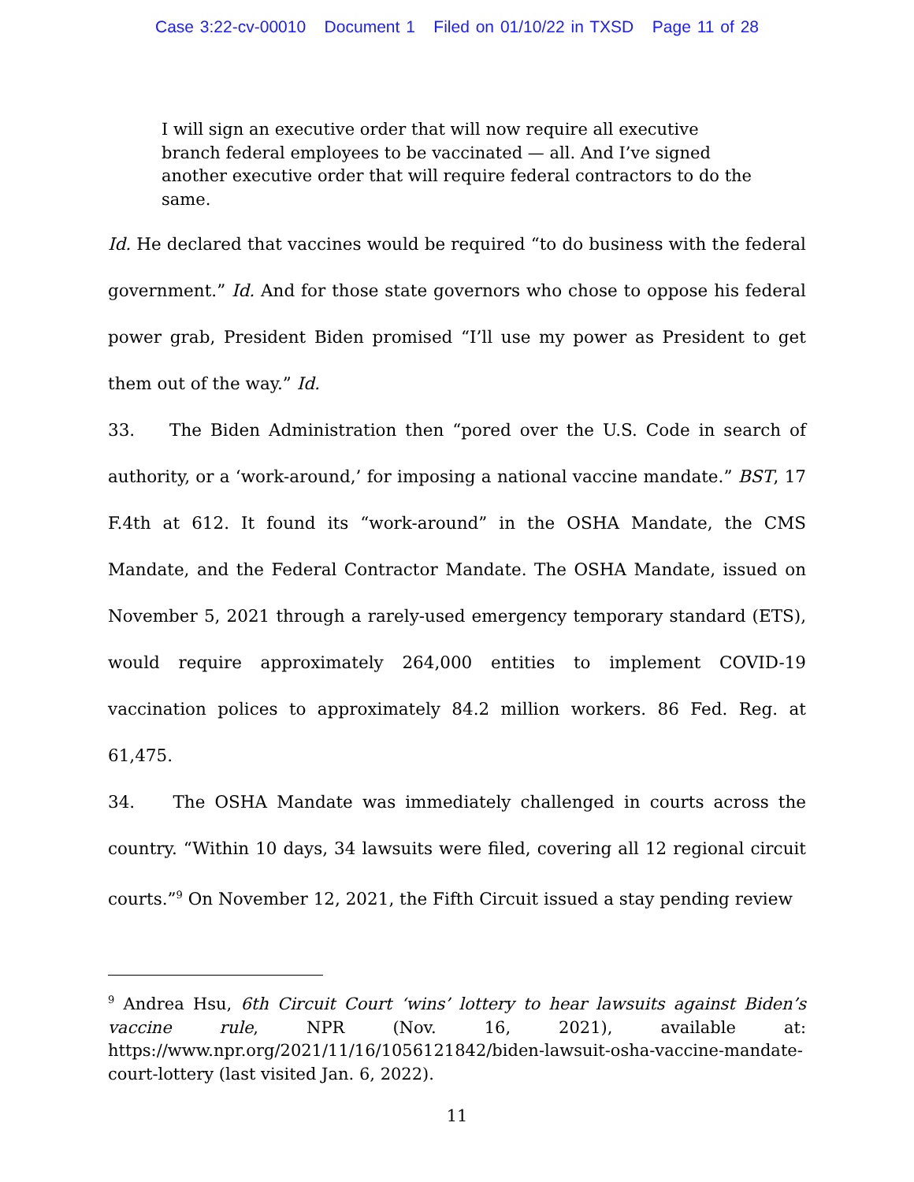Case 3:22-cv-00010 Document 1 Filed on 01/10/22 in TXSD Page 11 of 28
I will sign an executive order that will now require all executive branch federal employees to be vaccinated — all. And I’ve signed another executive order that will require federal contractors to do the same.
Id. He declared that vaccines would be required “to do business with the federal government.” Id. And for those state governors who chose to oppose his federal power grab, President Biden promised “I’ll use my power as President to get them out of the way.” Id.
33. The Biden Administration then “pored over the U.S. Code in search of authority, or a ‘work-around,’ for imposing a national vaccine mandate.” BST, 17 F.4th at 612. It found its “work-around” in the OSHA Mandate, the CMS Mandate, and the Federal Contractor Mandate. The OSHA Mandate, issued on November 5, 2021 through a rarely-used emergency temporary standard (ETS), would require approximately 264,000 entities to implement COVID-19 vaccination polices to approximately 84.2 million workers. 86 Fed. Reg. at 61,475.
34. The OSHA Mandate was immediately challenged in courts across the country. “Within 10 days, 34 lawsuits were filed, covering all 12 regional circuit courts.”<sup>9</sup> On November 12, 2021, the Fifth Circuit issued a stay pending review
<sup>9</sup> Andrea Hsu, 6th Circuit Court ‘wins’ lottery to hear lawsuits against Biden’s vaccine rule, NPR (Nov. 16, 2021), available at: https://www.npr.org/2021/11/16/1056121842/biden-lawsuit-osha-vaccine-mandate-court-lottery (last visited Jan. 6, 2022).
11